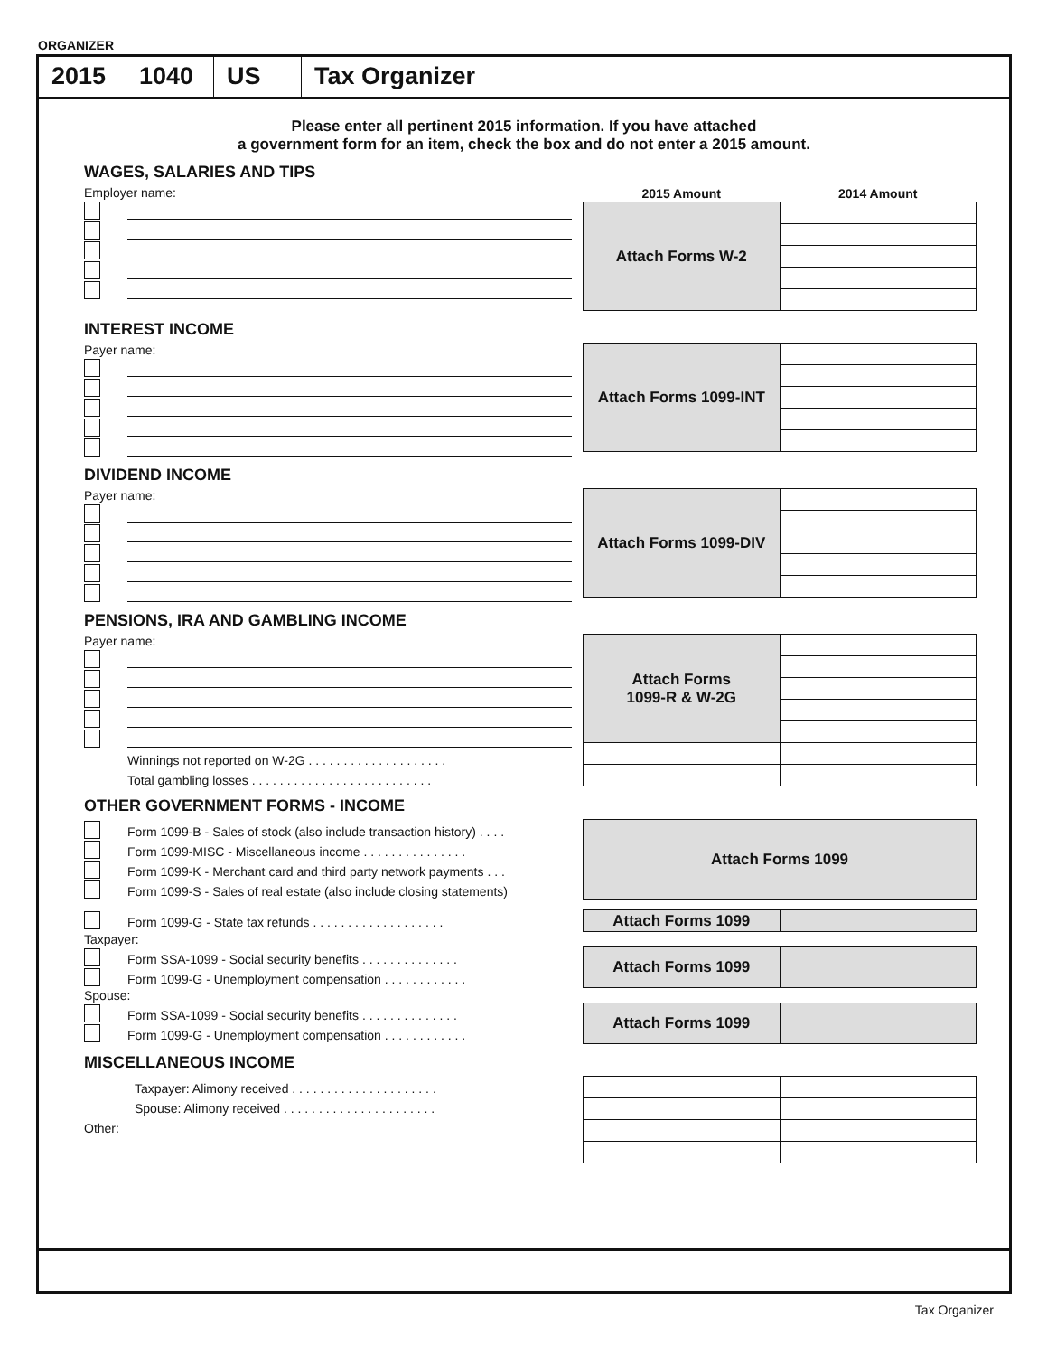ORGANIZER
2015 1040 US Tax Organizer
Please enter all pertinent 2015 information. If you have attached
a government form for an item, check the box and do not enter a 2015 amount.
WAGES, SALARIES AND TIPS
Employer name:
| 2015 Amount | 2014 Amount |
| --- | --- |
| Attach Forms W-2 | |
INTEREST INCOME
Payer name:
| Attach Forms 1099-INT | |
DIVIDEND INCOME
Payer name:
| Attach Forms 1099-DIV | |
PENSIONS, IRA AND GAMBLING INCOME
Payer name:
Winnings not reported on W-2G . . . . . . . . . . . . . . . . . . . .
Total gambling losses . . . . . . . . . . . . . . . . . . . . . . . . . .
| Attach Forms 1099-R & W-2G | |
OTHER GOVERNMENT FORMS - INCOME
Form 1099-B - Sales of stock (also include transaction history) . . . .
Form 1099-MISC - Miscellaneous income . . . . . . . . . . . . . . .
Form 1099-K - Merchant card and third party network payments . . .
Form 1099-S - Sales of real estate (also include closing statements)
| Attach Forms 1099 |
Form 1099-G - State tax refunds . . . . . . . . . . . . . . . . . . .
| Attach Forms 1099 | |
Taxpayer:
Form SSA-1099 - Social security benefits . . . . . . . . . . . . . .
Form 1099-G - Unemployment compensation . . . . . . . . . . . .
| Attach Forms 1099 | |
Spouse:
Form SSA-1099 - Social security benefits . . . . . . . . . . . . . .
Form 1099-G - Unemployment compensation . . . . . . . . . . . .
| Attach Forms 1099 | |
MISCELLANEOUS INCOME
Taxpayer: Alimony received . . . . . . . . . . . . . . . . . . . . .
Spouse: Alimony received . . . . . . . . . . . . . . . . . . . . . .
Other:
Tax Organizer